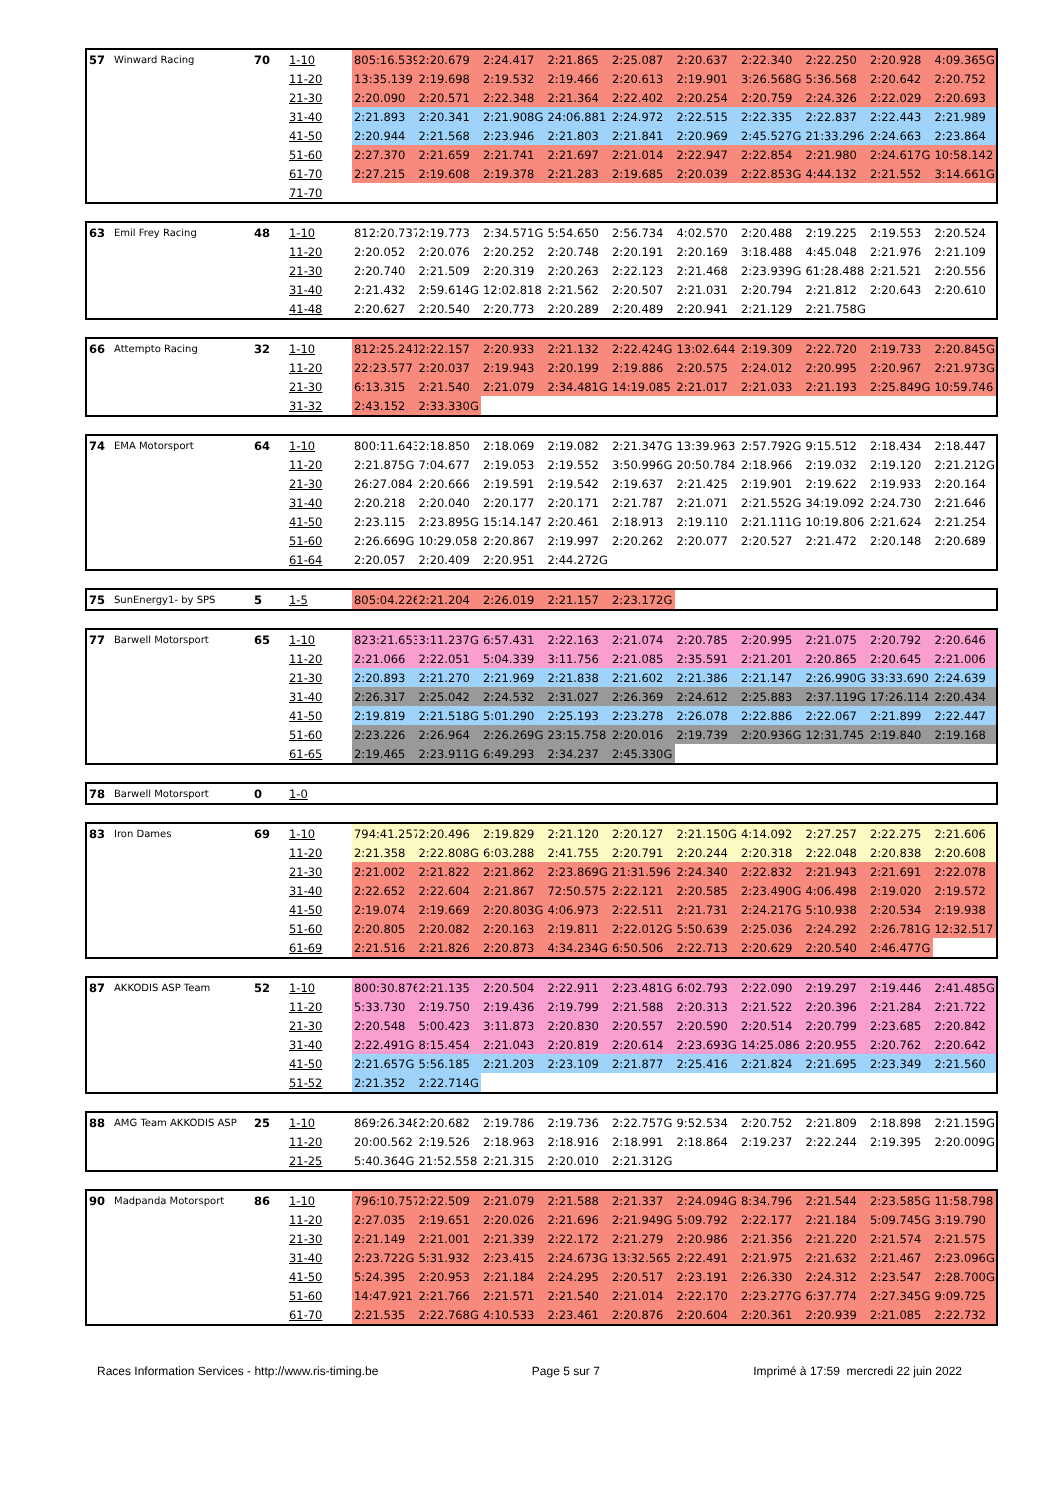| 57 | Winward Racing | 70 | 1-10 | 805:16.539 | 2:20.679 | 2:24.417 | 2:21.865 | 2:25.087 | 2:20.637 | 2:22.340 | 2:22.250 | 2:20.928 | 4:09.365G |
| | | | 11-20 | 13:35.139 | 2:19.698 | 2:19.532 | 2:19.466 | 2:20.613 | 2:19.901 | 3:26.568G | 5:36.568 | 2:20.642 | 2:20.752 |
| | | | 21-30 | 2:20.090 | 2:20.571 | 2:22.348 | 2:21.364 | 2:22.402 | 2:20.254 | 2:20.759 | 2:24.326 | 2:22.029 | 2:20.693 |
| | | | 31-40 | 2:21.893 | 2:20.341 | 2:21.908G | 24:06.881 | 2:24.972 | 2:22.515 | 2:22.335 | 2:22.837 | 2:22.443 | 2:21.989 |
| | | | 41-50 | 2:20.944 | 2:21.568 | 2:23.946 | 2:21.803 | 2:21.841 | 2:20.969 | 2:45.527G | 21:33.296 | 2:24.663 | 2:23.864 |
| | | | 51-60 | 2:27.370 | 2:21.659 | 2:21.741 | 2:21.697 | 2:21.014 | 2:22.947 | 2:22.854 | 2:21.980 | 2:24.617G | 10:58.142 |
| | | | 61-70 | 2:27.215 | 2:19.608 | 2:19.378 | 2:21.283 | 2:19.685 | 2:20.039 | 2:22.853G | 4:44.132 | 2:21.552 | 3:14.661G |
| | | | 71-70 | | | | | | | | | | |
| 63 | Emil Frey Racing | 48 | 1-10 | 812:20.737 | 2:19.773 | 2:34.571G | 5:54.650 | 2:56.734 | 4:02.570 | 2:20.488 | 2:19.225 | 2:19.553 | 2:20.524 |
| | | | 11-20 | 2:20.052 | 2:20.076 | 2:20.252 | 2:20.748 | 2:20.191 | 2:20.169 | 3:18.488 | 4:45.048 | 2:21.976 | 2:21.109 |
| | | | 21-30 | 2:20.740 | 2:21.509 | 2:20.319 | 2:20.263 | 2:22.123 | 2:21.468 | 2:23.939G | 61:28.488 | 2:21.521 | 2:20.556 |
| | | | 31-40 | 2:21.432 | 2:59.614G | 12:02.818 | 2:21.562 | 2:20.507 | 2:21.031 | 2:20.794 | 2:21.812 | 2:20.643 | 2:20.610 |
| | | | 41-48 | 2:20.627 | 2:20.540 | 2:20.773 | 2:20.289 | 2:20.489 | 2:20.941 | 2:21.129 | 2:21.758G | | |
| 66 | Attempto Racing | 32 | 1-10 | 812:25.241 | 2:22.157 | 2:20.933 | 2:21.132 | 2:22.424G | 13:02.644 | 2:19.309 | 2:22.720 | 2:19.733 | 2:20.845G |
| | | | 11-20 | 22:23.577 | 2:20.037 | 2:19.943 | 2:20.199 | 2:19.886 | 2:20.575 | 2:24.012 | 2:20.995 | 2:20.967 | 2:21.973G |
| | | | 21-30 | 6:13.315 | 2:21.540 | 2:21.079 | 2:34.481G | 14:19.085 | 2:21.017 | 2:21.033 | 2:21.193 | 2:25.849G | 10:59.746 |
| | | | 31-32 | 2:43.152 | 2:33.330G | | | | | | | | |
| 74 | EMA Motorsport | 64 | 1-10 | 800:11.643 | 2:18.850 | 2:18.069 | 2:19.082 | 2:21.347G | 13:39.963 | 2:57.792G | 9:15.512 | 2:18.434 | 2:18.447 |
| | | | 11-20 | 2:21.875G | 7:04.677 | 2:19.053 | 2:19.552 | 3:50.996G | 20:50.784 | 2:18.966 | 2:19.032 | 2:19.120 | 2:21.212G |
| | | | 21-30 | 26:27.084 | 2:20.666 | 2:19.591 | 2:19.542 | 2:19.637 | 2:21.425 | 2:19.901 | 2:19.622 | 2:19.933 | 2:20.164 |
| | | | 31-40 | 2:20.218 | 2:20.040 | 2:20.177 | 2:20.171 | 2:21.787 | 2:21.071 | 2:21.552G | 34:19.092 | 2:24.730 | 2:21.646 |
| | | | 41-50 | 2:23.115 | 2:23.895G | 15:14.147 | 2:20.461 | 2:18.913 | 2:19.110 | 2:21.111G | 10:19.806 | 2:21.624 | 2:21.254 |
| | | | 51-60 | 2:26.669G | 10:29.058 | 2:20.867 | 2:19.997 | 2:20.262 | 2:20.077 | 2:20.527 | 2:21.472 | 2:20.148 | 2:20.689 |
| | | | 61-64 | 2:20.057 | 2:20.409 | 2:20.951 | 2:44.272G | | | | | | |
| 75 | SunEnergy1- by SPS | 5 | 1-5 | 805:04.226 | 2:21.204 | 2:26.019 | 2:21.157 | 2:23.172G | | | | | |
| 77 | Barwell Motorsport | 65 | 1-10 | 823:21.653 | 3:11.237G | 6:57.431 | 2:22.163 | 2:21.074 | 2:20.785 | 2:20.995 | 2:21.075 | 2:20.792 | 2:20.646 |
| | | | 11-20 | 2:21.066 | 2:22.051 | 5:04.339 | 3:11.756 | 2:21.085 | 2:35.591 | 2:21.201 | 2:20.865 | 2:20.645 | 2:21.006 |
| | | | 21-30 | 2:20.893 | 2:21.270 | 2:21.969 | 2:21.838 | 2:21.602 | 2:21.386 | 2:21.147 | 2:26.990G | 33:33.690 | 2:24.639 |
| | | | 31-40 | 2:26.317 | 2:25.042 | 2:24.532 | 2:31.027 | 2:26.369 | 2:24.612 | 2:25.883 | 2:37.119G | 17:26.114 | 2:20.434 |
| | | | 41-50 | 2:19.819 | 2:21.518G | 5:01.290 | 2:25.193 | 2:23.278 | 2:26.078 | 2:22.886 | 2:22.067 | 2:21.899 | 2:22.447 |
| | | | 51-60 | 2:23.226 | 2:26.964 | 2:26.269G | 23:15.758 | 2:20.016 | 2:19.739 | 2:20.936G | 12:31.745 | 2:19.840 | 2:19.168 |
| | | | 61-65 | 2:19.465 | 2:23.911G | 6:49.293 | 2:34.237 | 2:45.330G | | | | | |
| 78 | Barwell Motorsport | 0 | 1-0 | | | | | | | | | | |
| 83 | Iron Dames | 69 | 1-10 | 794:41.257 | 2:20.496 | 2:19.829 | 2:21.120 | 2:20.127 | 2:21.150G | 4:14.092 | 2:27.257 | 2:22.275 | 2:21.606 |
| | | | 11-20 | 2:21.358 | 2:22.808G | 6:03.288 | 2:41.755 | 2:20.791 | 2:20.244 | 2:20.318 | 2:22.048 | 2:20.838 | 2:20.608 |
| | | | 21-30 | 2:21.002 | 2:21.822 | 2:21.862 | 2:23.869G | 21:31.596 | 2:24.340 | 2:22.832 | 2:21.943 | 2:21.691 | 2:22.078 |
| | | | 31-40 | 2:22.652 | 2:22.604 | 2:21.867 | 72:50.575 | 2:22.121 | 2:20.585 | 2:23.490G | 4:06.498 | 2:19.020 | 2:19.572 |
| | | | 41-50 | 2:19.074 | 2:19.669 | 2:20.803G | 4:06.973 | 2:22.511 | 2:21.731 | 2:24.217G | 5:10.938 | 2:20.534 | 2:19.938 |
| | | | 51-60 | 2:20.805 | 2:20.082 | 2:20.163 | 2:19.811 | 2:22.012G | 5:50.639 | 2:25.036 | 2:24.292 | 2:26.781G | 12:32.517 |
| | | | 61-69 | 2:21.516 | 2:21.826 | 2:20.873 | 4:34.234G | 6:50.506 | 2:22.713 | 2:20.629 | 2:20.540 | 2:46.477G | |
| 87 | AKKODIS ASP Team | 52 | 1-10 | 800:30.876 | 2:21.135 | 2:20.504 | 2:22.911 | 2:23.481G | 6:02.793 | 2:22.090 | 2:19.297 | 2:19.446 | 2:41.485G |
| | | | 11-20 | 5:33.730 | 2:19.750 | 2:19.436 | 2:19.799 | 2:21.588 | 2:20.313 | 2:21.522 | 2:20.396 | 2:21.284 | 2:21.722 |
| | | | 21-30 | 2:20.548 | 5:00.423 | 3:11.873 | 2:20.830 | 2:20.557 | 2:20.590 | 2:20.514 | 2:20.799 | 2:23.685 | 2:20.842 |
| | | | 31-40 | 2:22.491G | 8:15.454 | 2:21.043 | 2:20.819 | 2:20.614 | 2:23.693G | 14:25.086 | 2:20.955 | 2:20.762 | 2:20.642 |
| | | | 41-50 | 2:21.657G | 5:56.185 | 2:21.203 | 2:23.109 | 2:21.877 | 2:25.416 | 2:21.824 | 2:21.695 | 2:23.349 | 2:21.560 |
| | | | 51-52 | 2:21.352 | 2:22.714G | | | | | | | | |
| 88 | AMG Team AKKODIS ASP | 25 | 1-10 | 869:26.348 | 2:20.682 | 2:19.786 | 2:19.736 | 2:22.757G | 9:52.534 | 2:20.752 | 2:21.809 | 2:18.898 | 2:21.159G |
| | | | 11-20 | 20:00.562 | 2:19.526 | 2:18.963 | 2:18.916 | 2:18.991 | 2:18.864 | 2:19.237 | 2:22.244 | 2:19.395 | 2:20.009G |
| | | | 21-25 | 5:40.364G | 21:52.558 | 2:21.315 | 2:20.010 | 2:21.312G | | | | | |
| 90 | Madpanda Motorsport | 86 | 1-10 | 796:10.757 | 2:22.509 | 2:21.079 | 2:21.588 | 2:21.337 | 2:24.094G | 8:34.796 | 2:21.544 | 2:23.585G | 11:58.798 |
| | | | 11-20 | 2:27.035 | 2:19.651 | 2:20.026 | 2:21.696 | 2:21.949G | 5:09.792 | 2:22.177 | 2:21.184 | 5:09.745G | 3:19.790 |
| | | | 21-30 | 2:21.149 | 2:21.001 | 2:21.339 | 2:22.172 | 2:21.279 | 2:20.986 | 2:21.356 | 2:21.220 | 2:21.574 | 2:21.575 |
| | | | 31-40 | 2:23.722G | 5:31.932 | 2:23.415 | 2:24.673G | 13:32.565 | 2:22.491 | 2:21.975 | 2:21.632 | 2:21.467 | 2:23.096G |
| | | | 41-50 | 5:24.395 | 2:20.953 | 2:21.184 | 2:24.295 | 2:20.517 | 2:23.191 | 2:26.330 | 2:24.312 | 2:23.547 | 2:28.700G |
| | | | 51-60 | 14:47.921 | 2:21.766 | 2:21.571 | 2:21.540 | 2:21.014 | 2:22.170 | 2:23.277G | 6:37.774 | 2:27.345G | 9:09.725 |
| | | | 61-70 | 2:21.535 | 2:22.768G | 4:10.533 | 2:23.461 | 2:20.876 | 2:20.604 | 2:20.361 | 2:20.939 | 2:21.085 | 2:22.732 |
Races Information Services - http://www.ris-timing.be Page 5 sur 7 Imprimé à 17:59 mercredi 22 juin 2022